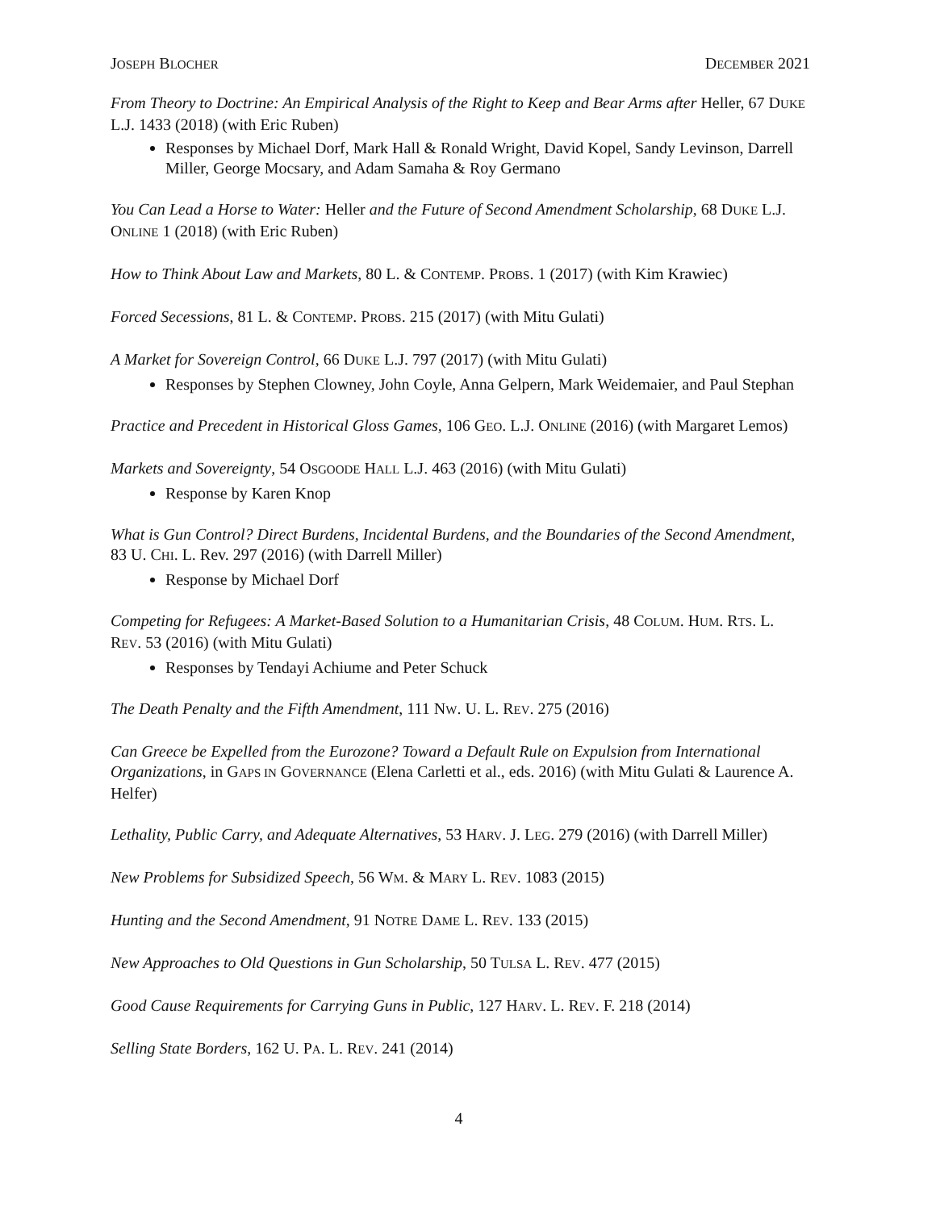JOSEPH BLOCHER DECEMBER 2021
From Theory to Doctrine: An Empirical Analysis of the Right to Keep and Bear Arms after Heller, 67 DUKE L.J. 1433 (2018) (with Eric Ruben)
Responses by Michael Dorf, Mark Hall & Ronald Wright, David Kopel, Sandy Levinson, Darrell Miller, George Mocsary, and Adam Samaha & Roy Germano
You Can Lead a Horse to Water: Heller and the Future of Second Amendment Scholarship, 68 DUKE L.J. ONLINE 1 (2018) (with Eric Ruben)
How to Think About Law and Markets, 80 L. & CONTEMP. PROBS. 1 (2017) (with Kim Krawiec)
Forced Secessions, 81 L. & CONTEMP. PROBS. 215 (2017) (with Mitu Gulati)
A Market for Sovereign Control, 66 DUKE L.J. 797 (2017) (with Mitu Gulati)
Responses by Stephen Clowney, John Coyle, Anna Gelpern, Mark Weidemaier, and Paul Stephan
Practice and Precedent in Historical Gloss Games, 106 GEO. L.J. ONLINE (2016) (with Margaret Lemos)
Markets and Sovereignty, 54 OSGOODE HALL L.J. 463 (2016) (with Mitu Gulati)
Response by Karen Knop
What is Gun Control? Direct Burdens, Incidental Burdens, and the Boundaries of the Second Amendment, 83 U. CHI. L. Rev. 297 (2016) (with Darrell Miller)
Response by Michael Dorf
Competing for Refugees: A Market-Based Solution to a Humanitarian Crisis, 48 COLUM. HUM. RTS. L. REV. 53 (2016) (with Mitu Gulati)
Responses by Tendayi Achiume and Peter Schuck
The Death Penalty and the Fifth Amendment, 111 NW. U. L. REV. 275 (2016)
Can Greece be Expelled from the Eurozone? Toward a Default Rule on Expulsion from International Organizations, in GAPS IN GOVERNANCE (Elena Carletti et al., eds. 2016) (with Mitu Gulati & Laurence A. Helfer)
Lethality, Public Carry, and Adequate Alternatives, 53 HARV. J. LEG. 279 (2016) (with Darrell Miller)
New Problems for Subsidized Speech, 56 WM. & MARY L. REV. 1083 (2015)
Hunting and the Second Amendment, 91 NOTRE DAME L. REV. 133 (2015)
New Approaches to Old Questions in Gun Scholarship, 50 TULSA L. REV. 477 (2015)
Good Cause Requirements for Carrying Guns in Public, 127 HARV. L. REV. F. 218 (2014)
Selling State Borders, 162 U. PA. L. REV. 241 (2014)
4